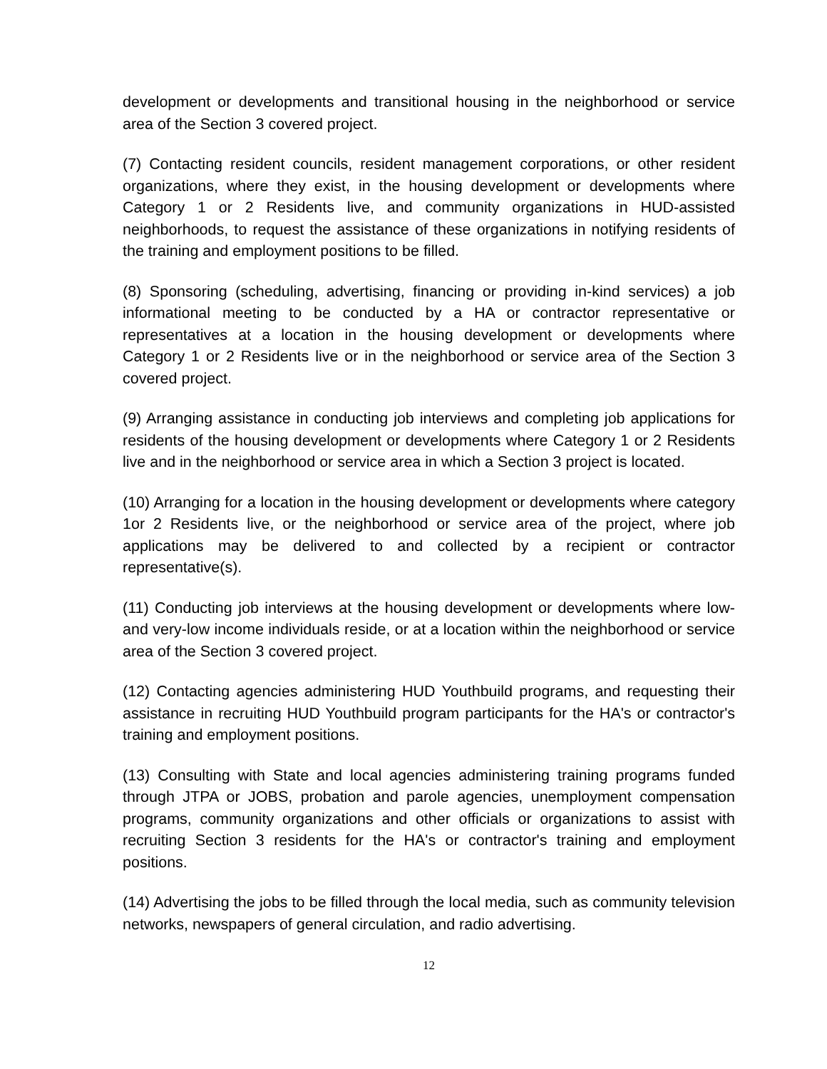development or developments and transitional housing in the neighborhood or service area of the Section 3 covered project.
(7) Contacting resident councils, resident management corporations, or other resident organizations, where they exist, in the housing development or developments where Category 1 or 2 Residents live, and community organizations in HUD-assisted neighborhoods, to request the assistance of these organizations in notifying residents of the training and employment positions to be filled.
(8) Sponsoring (scheduling, advertising, financing or providing in-kind services) a job informational meeting to be conducted by a HA or contractor representative or representatives at a location in the housing development or developments where Category 1 or 2 Residents live or in the neighborhood or service area of the Section 3 covered project.
(9) Arranging assistance in conducting job interviews and completing job applications for residents of the housing development or developments where Category 1 or 2 Residents live and in the neighborhood or service area in which a Section 3 project is located.
(10) Arranging for a location in the housing development or developments where category 1or 2 Residents live, or the neighborhood or service area of the project, where job applications may be delivered to and collected by a recipient or contractor representative(s).
(11) Conducting job interviews at the housing development or developments where low- and very-low income individuals reside, or at a location within the neighborhood or service area of the Section 3 covered project.
(12) Contacting agencies administering HUD Youthbuild programs, and requesting their assistance in recruiting HUD Youthbuild program participants for the HA's or contractor's training and employment positions.
(13) Consulting with State and local agencies administering training programs funded through JTPA or JOBS, probation and parole agencies, unemployment compensation programs, community organizations and other officials or organizations to assist with recruiting Section 3 residents for the HA's or contractor's training and employment positions.
(14) Advertising the jobs to be filled through the local media, such as community television networks, newspapers of general circulation, and radio advertising.
12